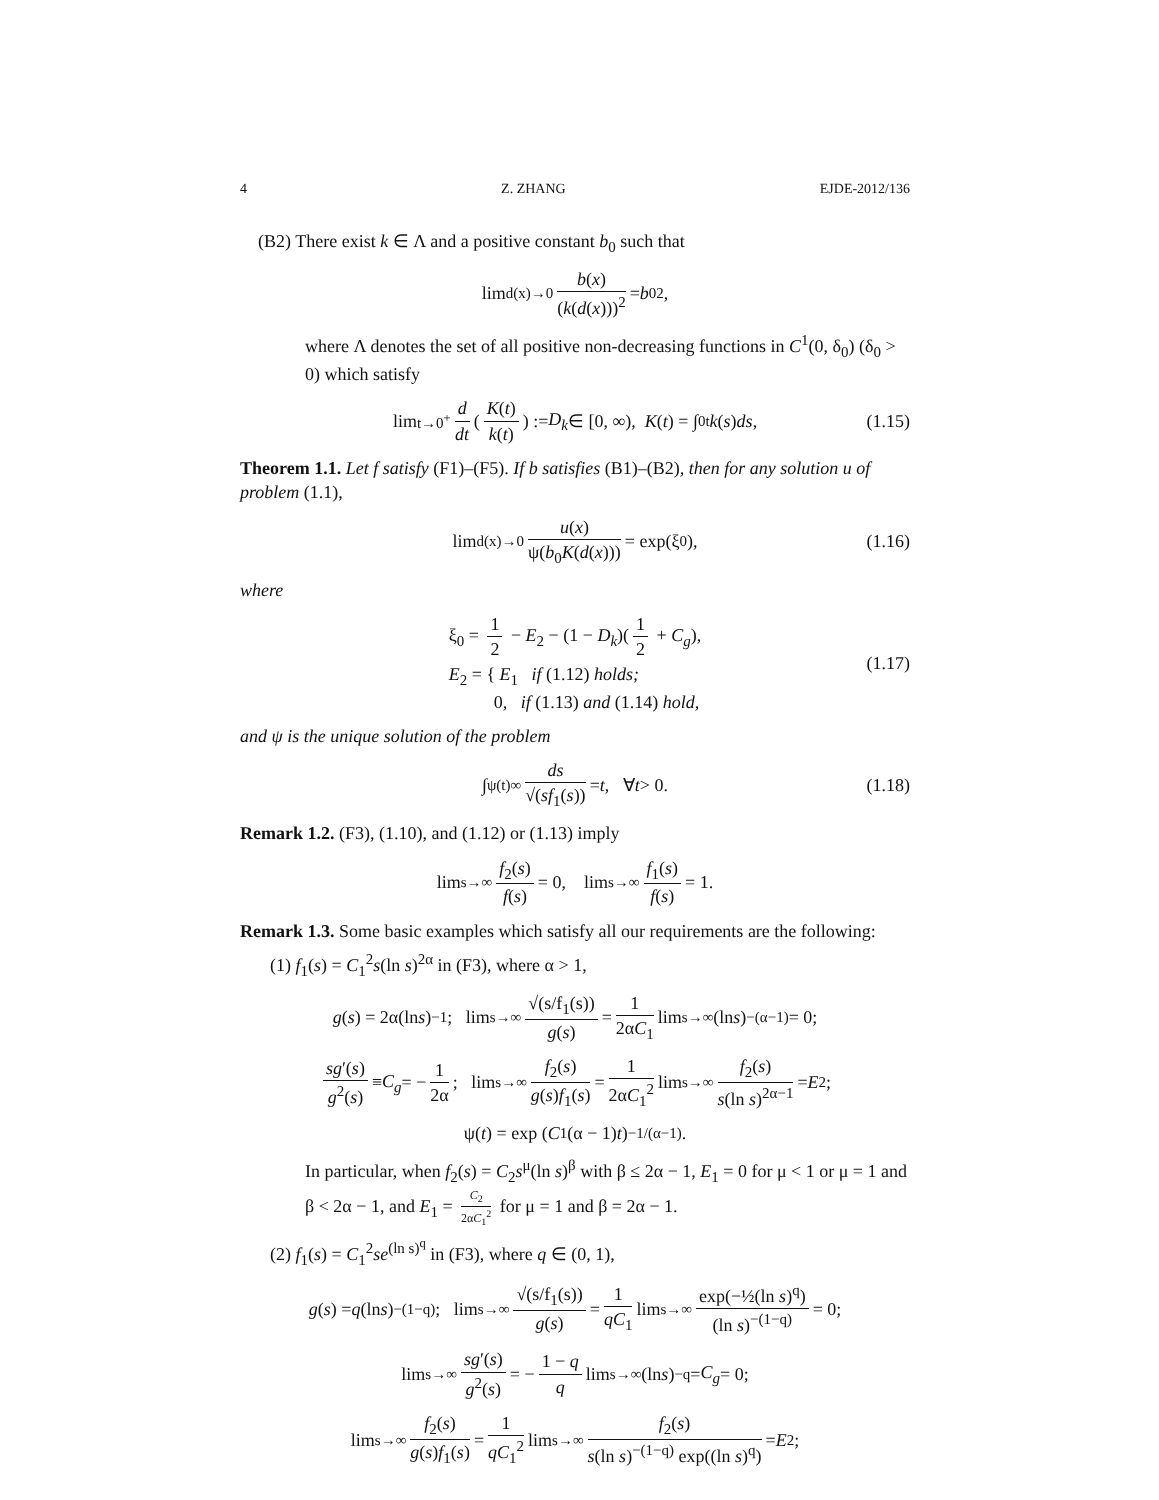4 Z. ZHANG EJDE-2012/136
(B2) There exist k ∈ Λ and a positive constant b<sub>0</sub> such that
lim<sub>d(x)→0</sub> b(x) (k(d(x)))<sup>2</sup> = b<sub>0</sub><sup>2</sup>,
where Λ denotes the set of all positive non-decreasing functions in C<sup>1</sup>(0, δ<sub>0</sub>) (δ<sub>0</sub> > 0) which satisfy
lim<sub>t→0<sup>+</sup></sub> d dt (K(t) k(t)) := D<sub>k</sub> ∈ [0, ∞), K (t) = ∫<sub>0</sub><sup>t</sup> k (s) ds, (1.15)
Theorem 1.1. Let f satisfy (F1)–(F5). If b satisfies (B1)–(B2), then for any solution u of problem (1.1),
lim<sub>d(x)→0</sub> u(x) ψ(b<sub>0</sub>K(d(x))) = exp(ξ<sub>0</sub>), (1.16)
where
ξ<sub>0</sub> = 1 2 − E<sub>2</sub> − (1 − D<sub>k</sub>)(1 2 + C<sub>g</sub>),
E<sub>2</sub> = { E<sub>1</sub> if (1.12) holds;
0, if (1.13) and (1.14) hold,
(1.17)
and ψ is the unique solution of the problem
∫<sub>ψ(t)</sub><sup>∞</sup> ds √(sf<sub>1</sub>(s)) = t, ∀ t > 0. (1.18)
Remark 1.2. (F3), (1.10), and (1.12) or (1.13) imply
lim<sub>s→∞</sub> f<sub>2</sub>(s) f(s) = 0, lim<sub>s→∞</sub> f<sub>1</sub>(s) f(s) = 1.
Remark 1.3. Some basic examples which satisfy all our requirements are the following:
(1) f<sub>1</sub>(s) = C<sub>1</sub><sup>2</sup>s(ln s)<sup>2α</sup> in (F3), where α > 1,
g (s) = 2α(ln s)<sup>−1</sup>; lim<sub>s→∞</sub> √(s/f<sub>1</sub>(s)) g(s) = 1 2αC<sub>1</sub> lim<sub>s→∞</sub>(ln s)<sup>−(α−1)</sup> = 0;
sg′(s) g<sup>2</sup>(s) ≡ C<sub>g</sub> = − 1 2α; lim<sub>s→∞</sub> f<sub>2</sub>(s) g(s)f<sub>1</sub>(s) = 1 2αC<sub>1</sub><sup>2</sup> lim<sub>s→∞</sub> f<sub>2</sub>(s) s(ln s)<sup>2α−1</sup> = E<sub>2</sub>;
ψ(t) = exp (C<sub>1</sub>(α − 1) t)<sup>−1/(α−1)</sup>.
In particular, when f<sub>2</sub>(s) = C<sub>2</sub>s<sup>μ</sup>(ln s)<sup>β</sup> with β ≤ 2α − 1, E<sub>1</sub> = 0 for μ < 1 or μ = 1 and β < 2α − 1, and E<sub>1</sub> = C<sub>2</sub> 2αC<sub>1</sub><sup>2</sup> for μ = 1 and β = 2α − 1.
(2) f<sub>1</sub>(s) = C<sub>1</sub><sup>2</sup>se<sup>(ln s)<sup>q</sup></sup> in (F3), where q ∈ (0, 1),
g (s) = q (ln s)<sup>−(1−q)</sup>; lim<sub>s→∞</sub> √(s/f<sub>1</sub>(s)) g(s) = 1 qC<sub>1</sub> lim<sub>s→∞</sub> exp(−½(ln s)<sup>q</sup>) (ln s)<sup>−(1−q)</sup> = 0;
lim<sub>s→∞</sub> sg′(s) g<sup>2</sup>(s) = − 1 − q q lim<sub>s→∞</sub>(ln s)<sup>−q</sup> = C<sub>g</sub> = 0;
lim<sub>s→∞</sub> f<sub>2</sub>(s) g(s)f<sub>1</sub>(s) = 1 qC<sub>1</sub><sup>2</sup> lim<sub>s→∞</sub> f<sub>2</sub>(s) s(ln s)<sup>−(1−q)</sup> exp((ln s)<sup>q</sup>) = E<sub>2</sub>;